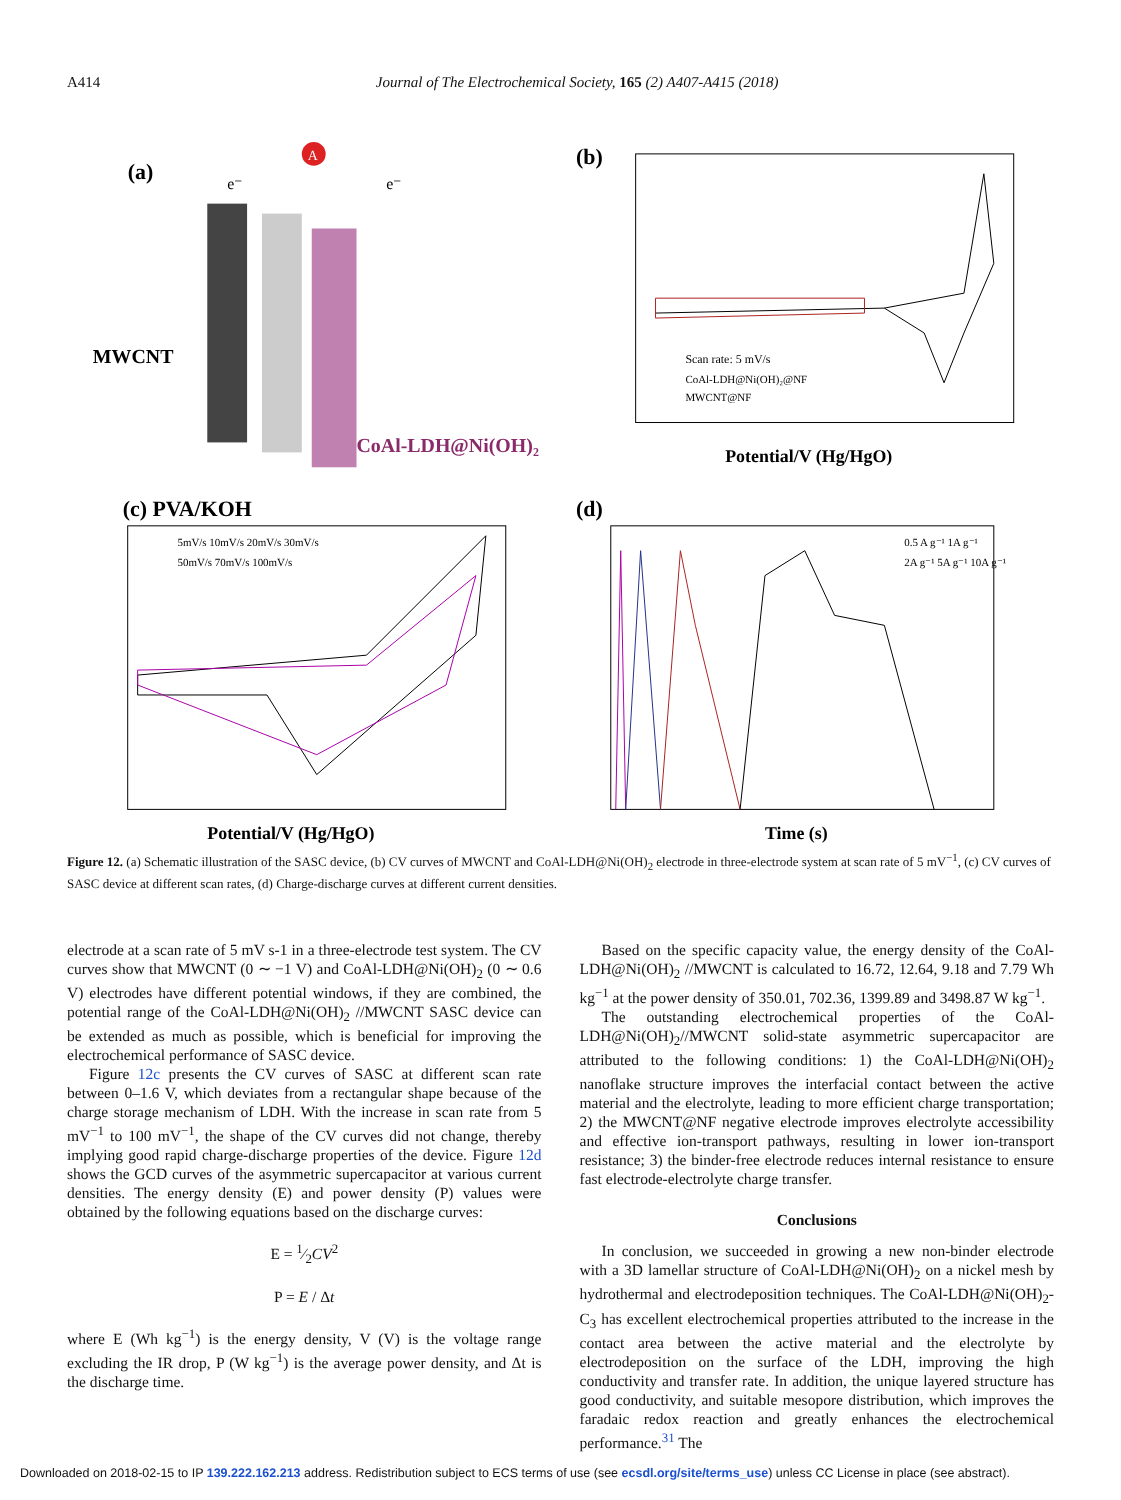A414 Journal of The Electrochemical Society, 165 (2) A407-A415 (2018)
(a)
MWCNT
CoAl-LDH@Ni(OH)₂
A
e⁻
e⁻
(b)
Scan rate: 5 mV/s
CoAl-LDH@Ni(OH)₂@NF
MWCNT@NF
Potential/V (Hg/HgO)
(c) PVA/KOH
5mV/s 10mV/s 20mV/s 30mV/s
50mV/s 70mV/s 100mV/s
Potential/V (Hg/HgO)
(d)
0.5 A g⁻¹ 1A g⁻¹
2A g⁻¹ 5A g⁻¹ 10A g⁻¹
Time (s)
Figure 12. (a) Schematic illustration of the SASC device, (b) CV curves of MWCNT and CoAl-LDH@Ni(OH)<sub>2</sub> electrode in three-electrode system at scan rate of 5 mV<sup>−1</sup>, (c) CV curves of SASC device at different scan rates, (d) Charge-discharge curves at different current densities.
electrode at a scan rate of 5 mV s-1 in a three-electrode test system. The CV curves show that MWCNT (0 ∼ −1 V) and CoAl-LDH@Ni(OH)<sub>2</sub> (0 ∼ 0.6 V) electrodes have different potential windows, if they are combined, the potential range of the CoAl-LDH@Ni(OH)<sub>2</sub> //MWCNT SASC device can be extended as much as possible, which is beneficial for improving the electrochemical performance of SASC device.
Figure 12c presents the CV curves of SASC at different scan rate between 0–1.6 V, which deviates from a rectangular shape because of the charge storage mechanism of LDH. With the increase in scan rate from 5 mV<sup>−1</sup> to 100 mV<sup>−1</sup>, the shape of the CV curves did not change, thereby implying good rapid charge-discharge properties of the device. Figure 12d shows the GCD curves of the asymmetric supercapacitor at various current densities. The energy density (E) and power density (P) values were obtained by the following equations based on the discharge curves:
E = 1⁄2CV<sup>2</sup>
P = E / Δt
where E (Wh kg<sup>−1</sup>) is the energy density, V (V) is the voltage range excluding the IR drop, P (W kg<sup>−1</sup>) is the average power density, and Δt is the discharge time.
Based on the specific capacity value, the energy density of the CoAl-LDH@Ni(OH)<sub>2</sub> //MWCNT is calculated to 16.72, 12.64, 9.18 and 7.79 Wh kg<sup>−1</sup> at the power density of 350.01, 702.36, 1399.89 and 3498.87 W kg<sup>−1</sup>.
The outstanding electrochemical properties of the CoAl-LDH@Ni(OH)<sub>2</sub>//MWCNT solid-state asymmetric supercapacitor are attributed to the following conditions: 1) the CoAl-LDH@Ni(OH)<sub>2</sub> nanoflake structure improves the interfacial contact between the active material and the electrolyte, leading to more efficient charge transportation; 2) the MWCNT@NF negative electrode improves electrolyte accessibility and effective ion-transport pathways, resulting in lower ion-transport resistance; 3) the binder-free electrode reduces internal resistance to ensure fast electrode-electrolyte charge transfer.
Conclusions
In conclusion, we succeeded in growing a new non-binder electrode with a 3D lamellar structure of CoAl-LDH@Ni(OH)<sub>2</sub> on a nickel mesh by hydrothermal and electrodeposition techniques. The CoAl-LDH@Ni(OH)<sub>2</sub>-C<sub>3</sub> has excellent electrochemical properties attributed to the increase in the contact area between the active material and the electrolyte by electrodeposition on the surface of the LDH, improving the high conductivity and transfer rate. In addition, the unique layered structure has good conductivity, and suitable mesopore distribution, which improves the faradaic redox reaction and greatly enhances the electrochemical performance.<sup>31</sup> The
Downloaded on 2018-02-15 to IP 139.222.162.213 address. Redistribution subject to ECS terms of use (see ecsdl.org/site/terms_use) unless CC License in place (see abstract).